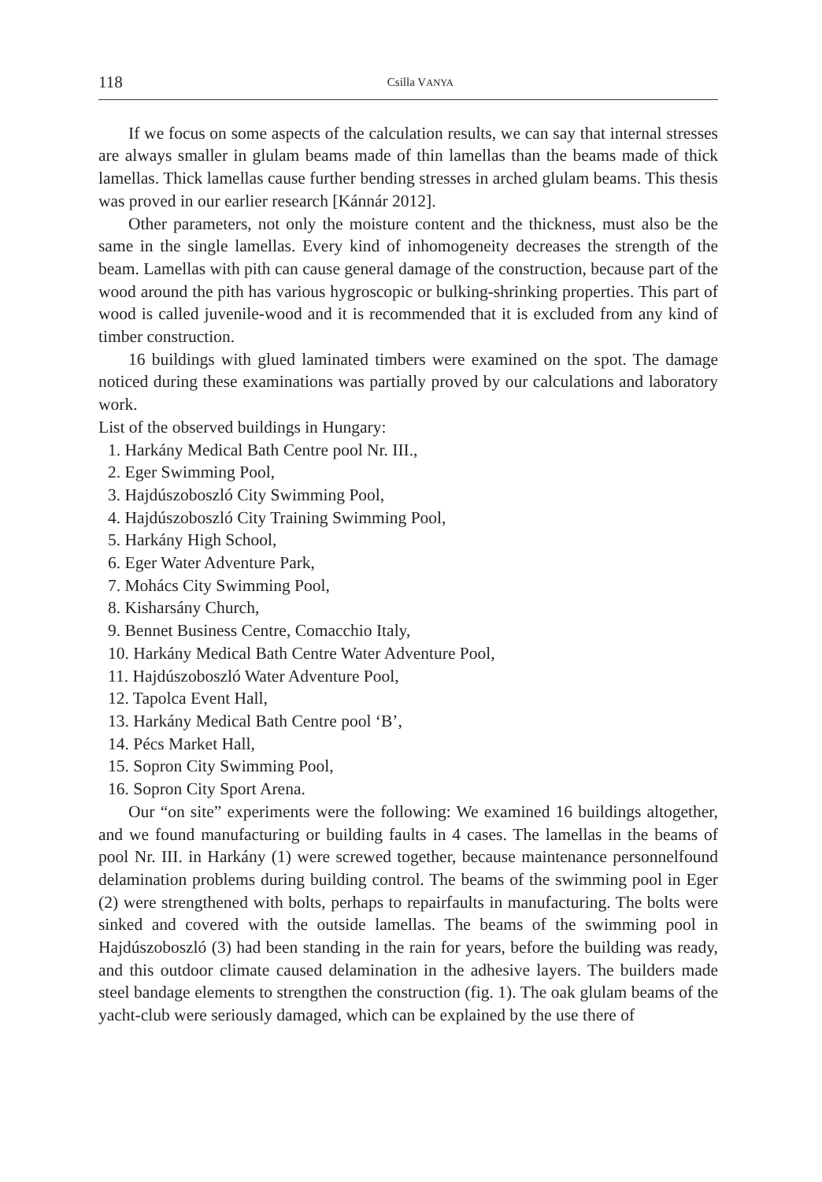118 Csilla VANYA
If we focus on some aspects of the calculation results, we can say that internal stresses are always smaller in glulam beams made of thin lamellas than the beams made of thick lamellas. Thick lamellas cause further bending stresses in arched glulam beams. This thesis was proved in our earlier research [Kánnár 2012].
Other parameters, not only the moisture content and the thickness, must also be the same in the single lamellas. Every kind of inhomogeneity decreases the strength of the beam. Lamellas with pith can cause general damage of the construction, because part of the wood around the pith has various hygroscopic or bulking-shrinking properties. This part of wood is called juvenile-wood and it is recommended that it is excluded from any kind of timber construction.
16 buildings with glued laminated timbers were examined on the spot. The damage noticed during these examinations was partially proved by our calculations and laboratory work.
List of the observed buildings in Hungary:
1. Harkány Medical Bath Centre pool Nr. III.,
2. Eger Swimming Pool,
3. Hajdúszoboszló City Swimming Pool,
4. Hajdúszoboszló City Training Swimming Pool,
5. Harkány High School,
6. Eger Water Adventure Park,
7. Mohács City Swimming Pool,
8. Kisharsány Church,
9. Bennet Business Centre, Comacchio Italy,
10. Harkány Medical Bath Centre Water Adventure Pool,
11. Hajdúszoboszló Water Adventure Pool,
12. Tapolca Event Hall,
13. Harkány Medical Bath Centre pool ‘B’,
14. Pécs Market Hall,
15. Sopron City Swimming Pool,
16. Sopron City Sport Arena.
Our “on site” experiments were the following: We examined 16 buildings altogether, and we found manufacturing or building faults in 4 cases. The lamellas in the beams of pool Nr. III. in Harkány (1) were screwed together, because maintenance personnelfound delamination problems during building control. The beams of the swimming pool in Eger (2) were strengthened with bolts, perhaps to repairfaults in manufacturing. The bolts were sinked and covered with the outside lamellas. The beams of the swimming pool in Hajdúszoboszló (3) had been standing in the rain for years, before the building was ready, and this outdoor climate caused delamination in the adhesive layers. The builders made steel bandage elements to strengthen the construction (fig. 1). The oak glulam beams of the yacht-club were seriously damaged, which can be explained by the use there of